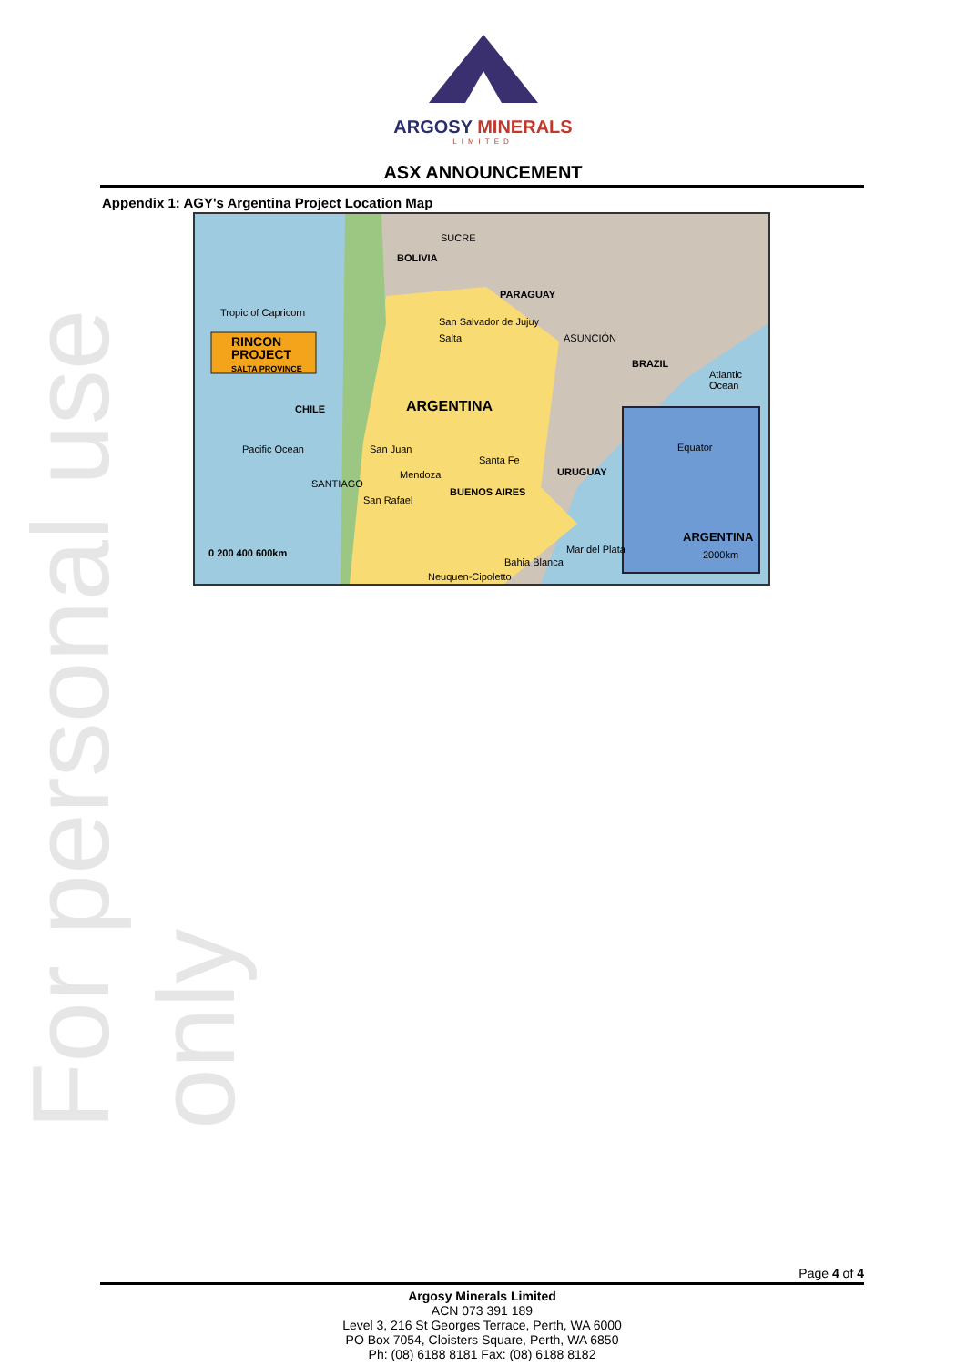For personal use only
ARGOSY MINERALS
LIMITED
ASX ANNOUNCEMENT
Appendix 1: AGY's Argentina Project Location Map
SUCRE
BOLIVIA
PARAGUAY
Tropic of Capricorn
San Salvador de Jujuy
Salta ASUNCIÓN
BRAZIL
Atlantic Ocean
RINCON
PROJECT
SALTA PROVINCE
CHILE ARGENTINA
Pacific Ocean San Juan
Santa Fe
Mendoza URUGUAY
SANTIAGO
BUENOS AIRES
San Rafael
Equator
ARGENTINA
2000km
0 200 400 600km Mar del Plata
Bahia Blanca
Neuquen-Cipoletto
Page 4 of 4
Argosy Minerals Limited
ACN 073 391 189
Level 3, 216 St Georges Terrace, Perth, WA 6000
PO Box 7054, Cloisters Square, Perth, WA 6850
Ph: (08) 6188 8181 Fax: (08) 6188 8182